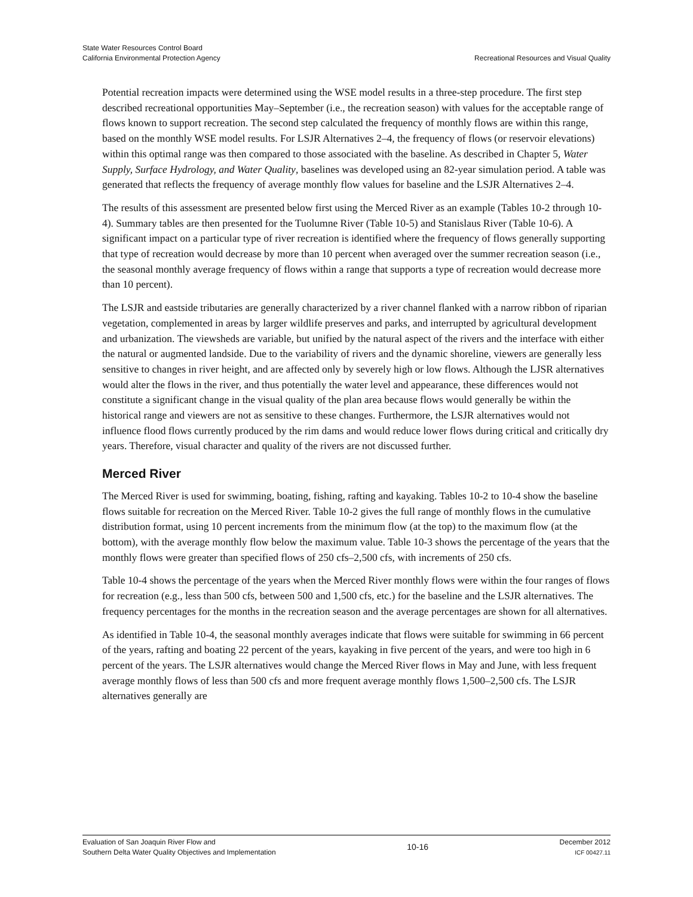State Water Resources Control Board
California Environmental Protection Agency
Recreational Resources and Visual Quality
Potential recreation impacts were determined using the WSE model results in a three-step procedure. The first step described recreational opportunities May–September (i.e., the recreation season) with values for the acceptable range of flows known to support recreation. The second step calculated the frequency of monthly flows are within this range, based on the monthly WSE model results. For LSJR Alternatives 2–4, the frequency of flows (or reservoir elevations) within this optimal range was then compared to those associated with the baseline. As described in Chapter 5, Water Supply, Surface Hydrology, and Water Quality, baselines was developed using an 82-year simulation period. A table was generated that reflects the frequency of average monthly flow values for baseline and the LSJR Alternatives 2–4.
The results of this assessment are presented below first using the Merced River as an example (Tables 10-2 through 10-4). Summary tables are then presented for the Tuolumne River (Table 10-5) and Stanislaus River (Table 10-6). A significant impact on a particular type of river recreation is identified where the frequency of flows generally supporting that type of recreation would decrease by more than 10 percent when averaged over the summer recreation season (i.e., the seasonal monthly average frequency of flows within a range that supports a type of recreation would decrease more than 10 percent).
The LSJR and eastside tributaries are generally characterized by a river channel flanked with a narrow ribbon of riparian vegetation, complemented in areas by larger wildlife preserves and parks, and interrupted by agricultural development and urbanization. The viewsheds are variable, but unified by the natural aspect of the rivers and the interface with either the natural or augmented landside. Due to the variability of rivers and the dynamic shoreline, viewers are generally less sensitive to changes in river height, and are affected only by severely high or low flows. Although the LJSR alternatives would alter the flows in the river, and thus potentially the water level and appearance, these differences would not constitute a significant change in the visual quality of the plan area because flows would generally be within the historical range and viewers are not as sensitive to these changes. Furthermore, the LSJR alternatives would not influence flood flows currently produced by the rim dams and would reduce lower flows during critical and critically dry years. Therefore, visual character and quality of the rivers are not discussed further.
Merced River
The Merced River is used for swimming, boating, fishing, rafting and kayaking. Tables 10-2 to 10-4 show the baseline flows suitable for recreation on the Merced River. Table 10-2 gives the full range of monthly flows in the cumulative distribution format, using 10 percent increments from the minimum flow (at the top) to the maximum flow (at the bottom), with the average monthly flow below the maximum value. Table 10-3 shows the percentage of the years that the monthly flows were greater than specified flows of 250 cfs–2,500 cfs, with increments of 250 cfs.
Table 10-4 shows the percentage of the years when the Merced River monthly flows were within the four ranges of flows for recreation (e.g., less than 500 cfs, between 500 and 1,500 cfs, etc.) for the baseline and the LSJR alternatives. The frequency percentages for the months in the recreation season and the average percentages are shown for all alternatives.
As identified in Table 10-4, the seasonal monthly averages indicate that flows were suitable for swimming in 66 percent of the years, rafting and boating 22 percent of the years, kayaking in five percent of the years, and were too high in 6 percent of the years. The LSJR alternatives would change the Merced River flows in May and June, with less frequent average monthly flows of less than 500 cfs and more frequent average monthly flows 1,500–2,500 cfs. The LSJR alternatives generally are
Evaluation of San Joaquin River Flow and
Southern Delta Water Quality Objectives and Implementation
10-16
December 2012
ICF 00427.11